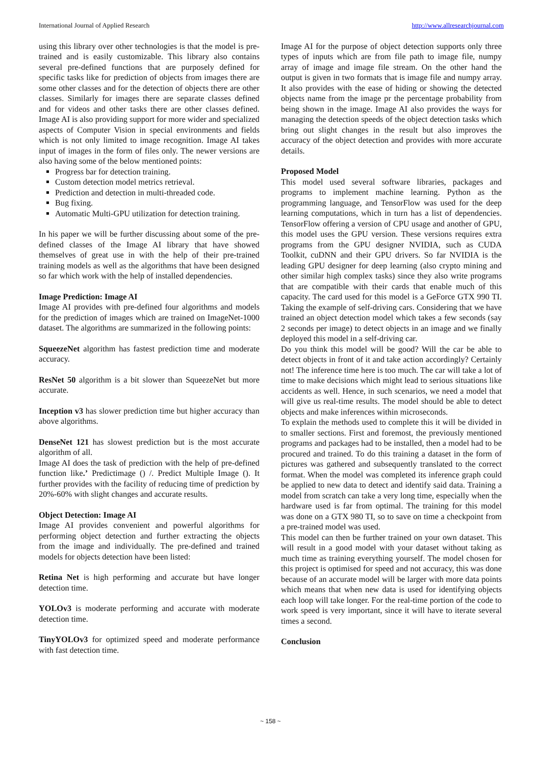International Journal of Applied Research http://www.allresearchjournal.com
using this library over other technologies is that the model is pre-trained and is easily customizable. This library also contains several pre-defined functions that are purposely defined for specific tasks like for prediction of objects from images there are some other classes and for the detection of objects there are other classes. Similarly for images there are separate classes defined and for videos and other tasks there are other classes defined. Image AI is also providing support for more wider and specialized aspects of Computer Vision in special environments and fields which is not only limited to image recognition. Image AI takes input of images in the form of files only. The newer versions are also having some of the below mentioned points:
Progress bar for detection training.
Custom detection model metrics retrieval.
Prediction and detection in multi-threaded code.
Bug fixing.
Automatic Multi-GPU utilization for detection training.
In his paper we will be further discussing about some of the pre-defined classes of the Image AI library that have showed themselves of great use in with the help of their pre-trained training models as well as the algorithms that have been designed so far which work with the help of installed dependencies.
Image Prediction: Image AI
Image AI provides with pre-defined four algorithms and models for the prediction of images which are trained on ImageNet-1000 dataset. The algorithms are summarized in the following points:
SqueezeNet algorithm has fastest prediction time and moderate accuracy.
ResNet 50 algorithm is a bit slower than SqueezeNet but more accurate.
Inception v3 has slower prediction time but higher accuracy than above algorithms.
DenseNet 121 has slowest prediction but is the most accurate algorithm of all.
Image AI does the task of prediction with the help of pre-defined function like.’ Predictimage () /. Predict Multiple Image (). It further provides with the facility of reducing time of prediction by 20%-60% with slight changes and accurate results.
Object Detection: Image AI
Image AI provides convenient and powerful algorithms for performing object detection and further extracting the objects from the image and individually. The pre-defined and trained models for objects detection have been listed:
Retina Net is high performing and accurate but have longer detection time.
YOLOv3 is moderate performing and accurate with moderate detection time.
TinyYOLOv3 for optimized speed and moderate performance with fast detection time.
Image AI for the purpose of object detection supports only three types of inputs which are from file path to image file, numpy array of image and image file stream. On the other hand the output is given in two formats that is image file and numpy array. It also provides with the ease of hiding or showing the detected objects name from the image pr the percentage probability from being shown in the image. Image AI also provides the ways for managing the detection speeds of the object detection tasks which bring out slight changes in the result but also improves the accuracy of the object detection and provides with more accurate details.
Proposed Model
This model used several software libraries, packages and programs to implement machine learning. Python as the programming language, and TensorFlow was used for the deep learning computations, which in turn has a list of dependencies. TensorFlow offering a version of CPU usage and another of GPU, this model uses the GPU version. These versions requires extra programs from the GPU designer NVIDIA, such as CUDA Toolkit, cuDNN and their GPU drivers. So far NVIDIA is the leading GPU designer for deep learning (also crypto mining and other similar high complex tasks) since they also write programs that are compatible with their cards that enable much of this capacity. The card used for this model is a GeForce GTX 990 TI. Taking the example of self-driving cars. Considering that we have trained an object detection model which takes a few seconds (say 2 seconds per image) to detect objects in an image and we finally deployed this model in a self-driving car.
Do you think this model will be good? Will the car be able to detect objects in front of it and take action accordingly? Certainly not! The inference time here is too much. The car will take a lot of time to make decisions which might lead to serious situations like accidents as well. Hence, in such scenarios, we need a model that will give us real-time results. The model should be able to detect objects and make inferences within microseconds.
To explain the methods used to complete this it will be divided in to smaller sections. First and foremost, the previously mentioned programs and packages had to be installed, then a model had to be procured and trained. To do this training a dataset in the form of pictures was gathered and subsequently translated to the correct format. When the model was completed its inference graph could be applied to new data to detect and identify said data. Training a model from scratch can take a very long time, especially when the hardware used is far from optimal. The training for this model was done on a GTX 980 TI, so to save on time a checkpoint from a pre-trained model was used.
This model can then be further trained on your own dataset. This will result in a good model with your dataset without taking as much time as training everything yourself. The model chosen for this project is optimised for speed and not accuracy, this was done because of an accurate model will be larger with more data points which means that when new data is used for identifying objects each loop will take longer. For the real-time portion of the code to work speed is very important, since it will have to iterate several times a second.
Conclusion
~ 158 ~